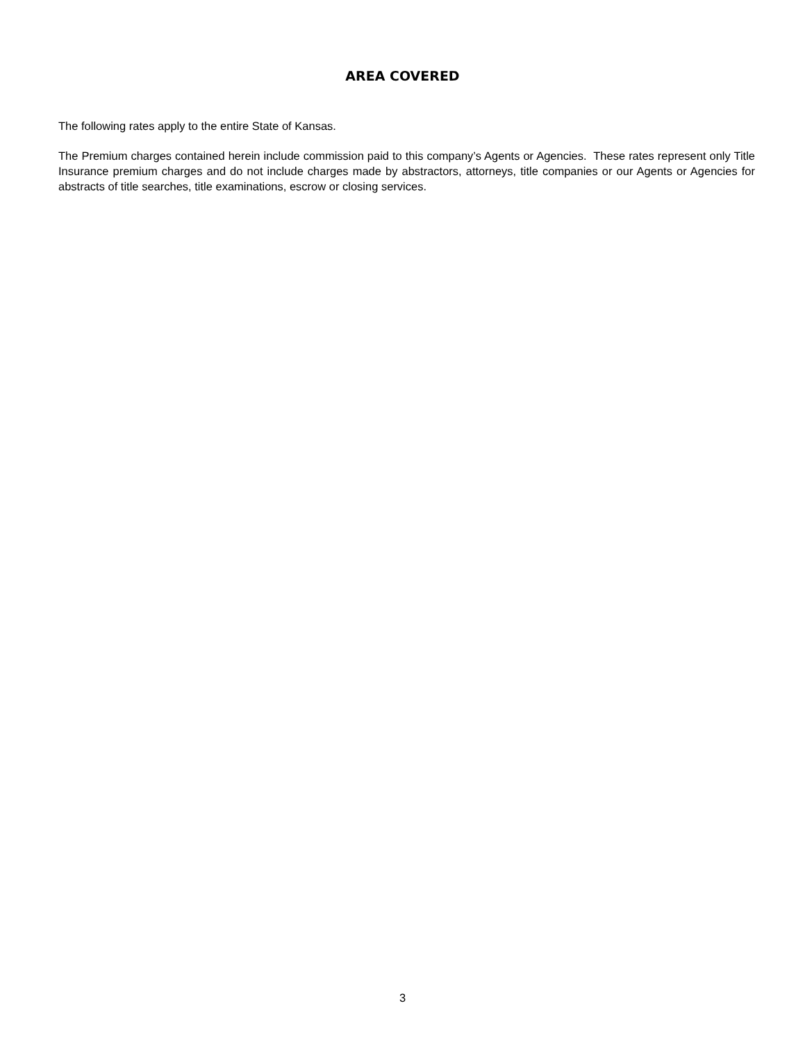AREA COVERED
The following rates apply to the entire State of Kansas.
The Premium charges contained herein include commission paid to this company’s Agents or Agencies. These rates represent only Title Insurance premium charges and do not include charges made by abstractors, attorneys, title companies or our Agents or Agencies for abstracts of title searches, title examinations, escrow or closing services.
3